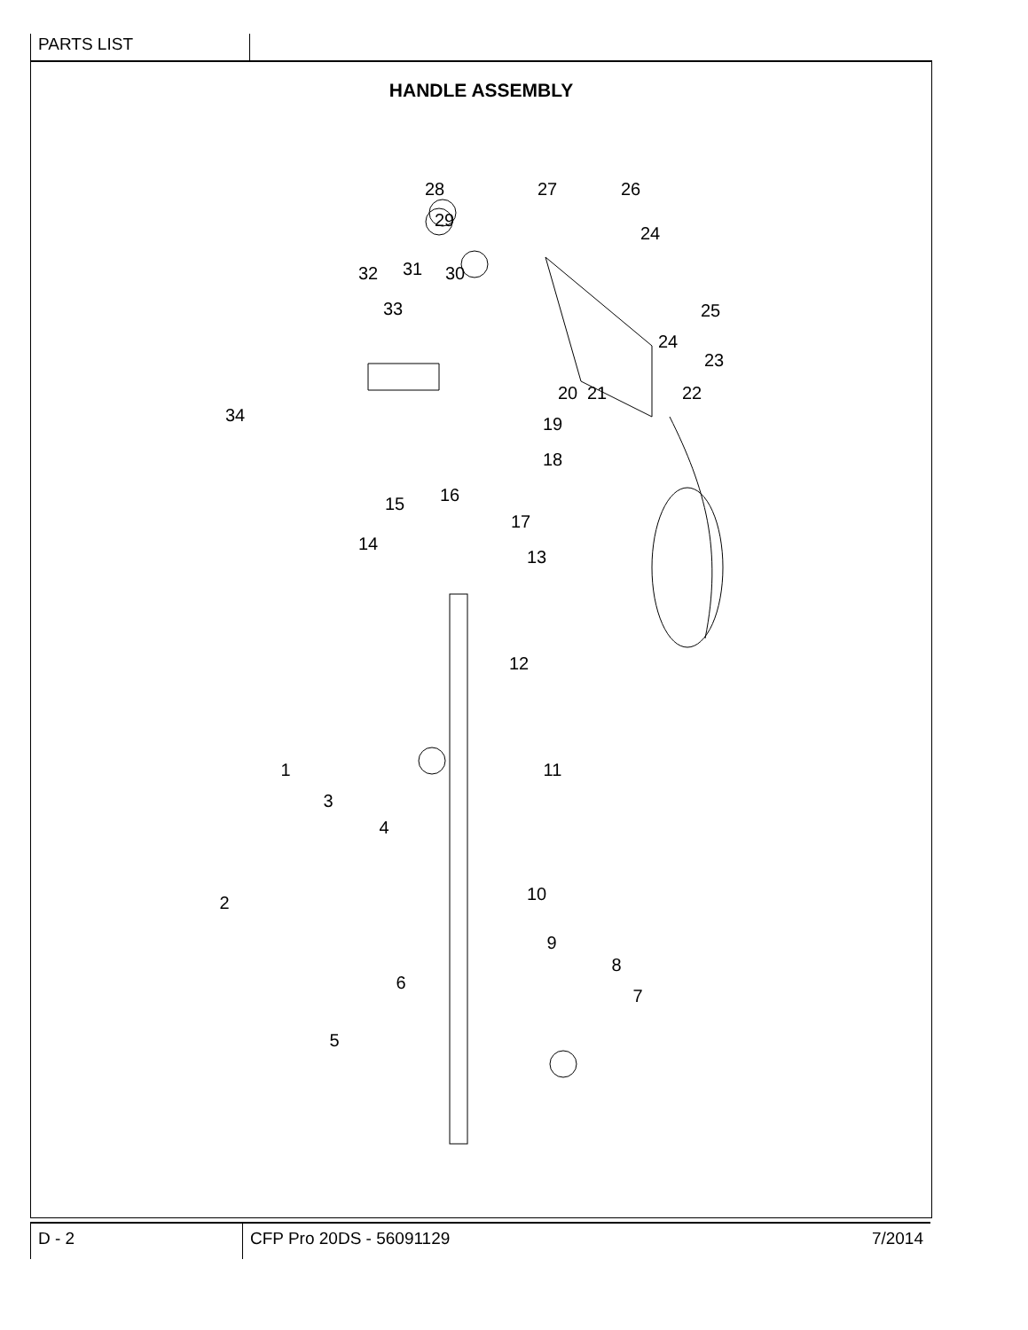PARTS LIST
HANDLE ASSEMBLY
28
27
26
29
24
32
31
30
33
25
24
23
22
20
21
19
34
18
16
17
15
14
13
12
11
1
3
4
2
10
9
8
7
6
5
D - 2 CFP Pro 20DS - 56091129 7/2014